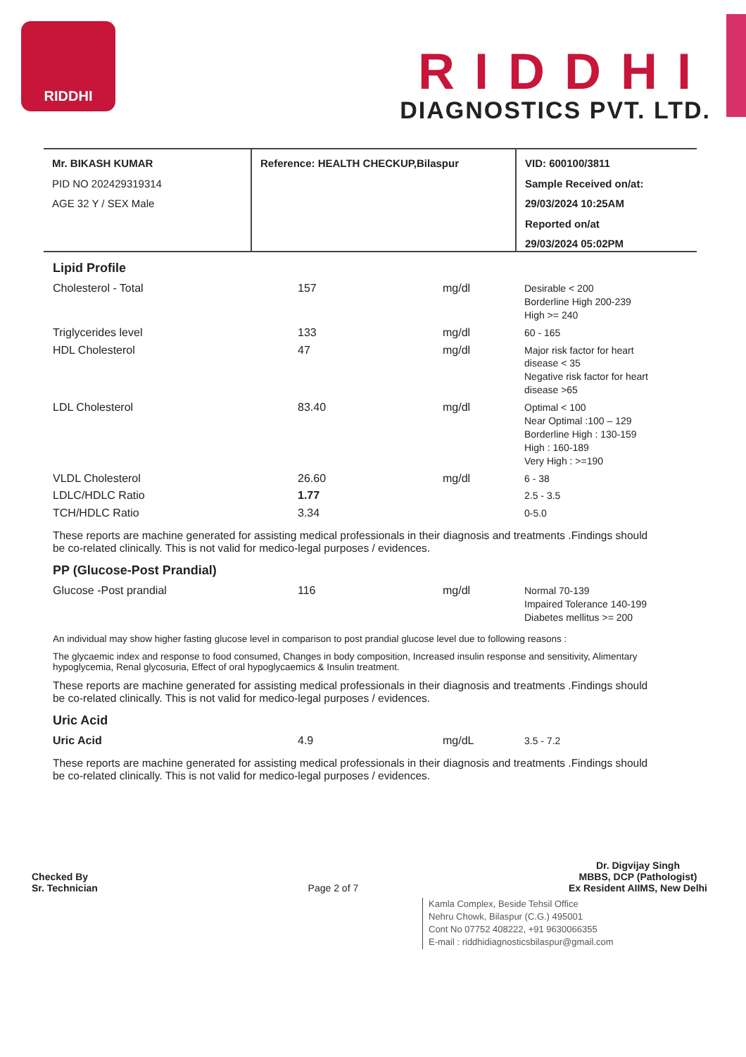RIDDHI
RIDDHI
DIAGNOSTICS PVT. LTD.
Mr. BIKASH KUMAR
PID NO 202429319314
AGE 32 Y / SEX Male
Reference: HEALTH CHECKUP,Bilaspur VID: 600100/3811
Sample Received on/at:
29/03/2024 10:25AM
Reported on/at
29/03/2024 05:02PM
Lipid Profile
| Cholesterol - Total | 157 | mg/dl | Desirable < 200 Borderline High 200-239 High >= 240 |
| Triglycerides level | 133 | mg/dl | 60 - 165 |
| HDL Cholesterol | 47 | mg/dl | Major risk factor for heart disease < 35 Negative risk factor for heart disease >65 |
| LDL Cholesterol | 83.40 | mg/dl | Optimal < 100 Near Optimal :100 – 129 Borderline High : 130-159 High : 160-189 Very High : >=190 |
| VLDL Cholesterol | 26.60 | mg/dl | 6 - 38 |
| LDLC/HDLC Ratio | 1.77 | | 2.5 - 3.5 |
| TCH/HDLC Ratio | 3.34 | | 0-5.0 |
These reports are machine generated for assisting medical professionals in their diagnosis and treatments .Findings should be co-related clinically. This is not valid for medico-legal purposes / evidences.
PP (Glucose-Post Prandial)
| Glucose -Post prandial | 116 | mg/dl | Normal 70-139 Impaired Tolerance 140-199 Diabetes mellitus >= 200 |
An individual may show higher fasting glucose level in comparison to post prandial glucose level due to following reasons :
The glycaemic index and response to food consumed, Changes in body composition, Increased insulin response and sensitivity, Alimentary hypoglycemia, Renal glycosuria, Effect of oral hypoglycaemics & Insulin treatment.
These reports are machine generated for assisting medical professionals in their diagnosis and treatments .Findings should be co-related clinically. This is not valid for medico-legal purposes / evidences.
Uric Acid
| Uric Acid | 4.9 | mg/dL | 3.5 - 7.2 |
These reports are machine generated for assisting medical professionals in their diagnosis and treatments .Findings should be co-related clinically. This is not valid for medico-legal purposes / evidences.
Checked By
Sr. Technician
Page 2 of 7
Dr. Digvijay Singh
MBBS, DCP (Pathologist)
Ex Resident AIIMS, New Delhi
Kamla Complex, Beside Tehsil Office
Nehru Chowk, Bilaspur (C.G.) 495001
Cont No 07752 408222, +91 9630066355
E-mail : riddhidiagnosticsbilaspur@gmail.com